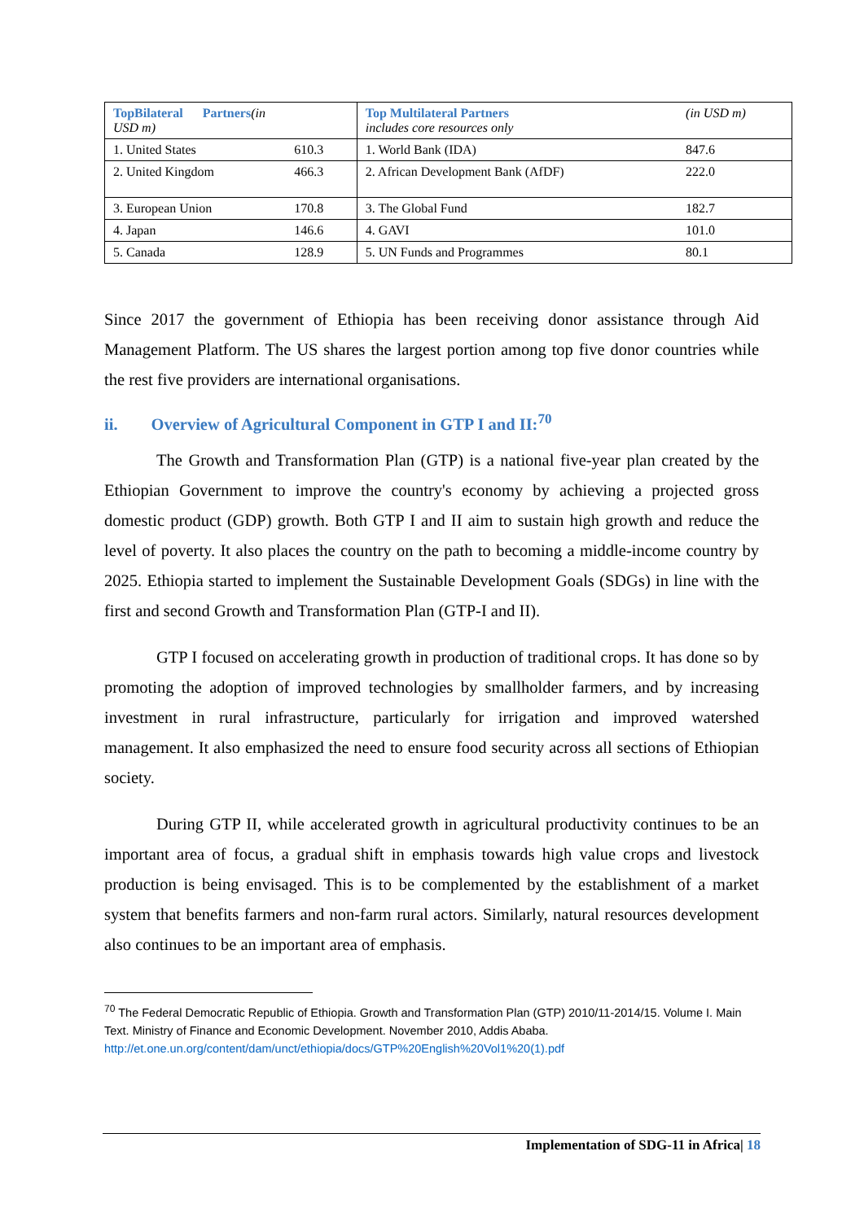| TopBilateral Partners (in USD m) | | Top Multilateral Partners includes core resources only | (in USD m) |
| 1. United States | 610.3 | 1. World Bank (IDA) | 847.6 |
| 2. United Kingdom | 466.3 | 2. African Development Bank (AfDF) | 222.0 |
| 3. European Union | 170.8 | 3. The Global Fund | 182.7 |
| 4. Japan | 146.6 | 4. GAVI | 101.0 |
| 5. Canada | 128.9 | 5. UN Funds and Programmes | 80.1 |
Since 2017 the government of Ethiopia has been receiving donor assistance through Aid Management Platform. The US shares the largest portion among top five donor countries while the rest five providers are international organisations.
ii. Overview of Agricultural Component in GTP I and II:<sup>70</sup>
The Growth and Transformation Plan (GTP) is a national five-year plan created by the Ethiopian Government to improve the country's economy by achieving a projected gross domestic product (GDP) growth. Both GTP I and II aim to sustain high growth and reduce the level of poverty. It also places the country on the path to becoming a middle-income country by 2025. Ethiopia started to implement the Sustainable Development Goals (SDGs) in line with the first and second Growth and Transformation Plan (GTP-I and II).
GTP I focused on accelerating growth in production of traditional crops. It has done so by promoting the adoption of improved technologies by smallholder farmers, and by increasing investment in rural infrastructure, particularly for irrigation and improved watershed management. It also emphasized the need to ensure food security across all sections of Ethiopian society.
During GTP II, while accelerated growth in agricultural productivity continues to be an important area of focus, a gradual shift in emphasis towards high value crops and livestock production is being envisaged. This is to be complemented by the establishment of a market system that benefits farmers and non-farm rural actors. Similarly, natural resources development also continues to be an important area of emphasis.
<sup>70</sup> The Federal Democratic Republic of Ethiopia. Growth and Transformation Plan (GTP) 2010/11-2014/15. Volume I. Main Text. Ministry of Finance and Economic Development. November 2010, Addis Ababa.
http://et.one.un.org/content/dam/unct/ethiopia/docs/GTP%20English%20Vol1%20(1).pdf
Implementation of SDG-11 in Africa| 18